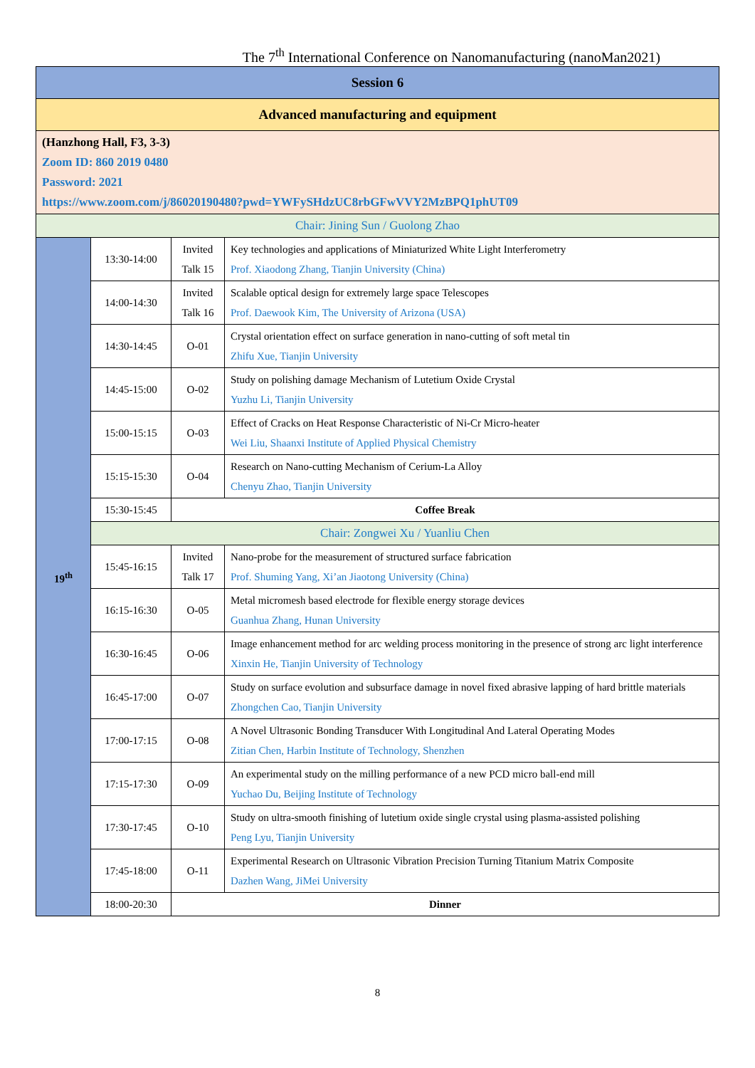The 7<sup>th</sup> International Conference on Nanomanufacturing (nanoMan2021)
| Session 6 | | | |
| Advanced manufacturing and equipment | | | |
| (Hanzhong Hall, F3, 3-3) Zoom ID: 860 2019 0480 Password: 2021 https://www.zoom.com/j/86020190480?pwd=YWFySHdzUC8rbGFwVVY2MzBPQ1phUT09 | | | |
| Chair: Jining Sun / Guolong Zhao | | | |
| 19<sup>th</sup> | 13:30-14:00 | Invited Talk 15 | Key technologies and applications of Miniaturized White Light Interferometry Prof. Xiaodong Zhang, Tianjin University (China) |
| | 14:00-14:30 | Invited Talk 16 | Scalable optical design for extremely large space Telescopes Prof. Daewook Kim, The University of Arizona (USA) |
| | 14:30-14:45 | O-01 | Crystal orientation effect on surface generation in nano-cutting of soft metal tin Zhifu Xue, Tianjin University |
| | 14:45-15:00 | O-02 | Study on polishing damage Mechanism of Lutetium Oxide Crystal Yuzhu Li, Tianjin University |
| | 15:00-15:15 | O-03 | Effect of Cracks on Heat Response Characteristic of Ni-Cr Micro-heater Wei Liu, Shaanxi Institute of Applied Physical Chemistry |
| | 15:15-15:30 | O-04 | Research on Nano-cutting Mechanism of Cerium-La Alloy Chenyu Zhao, Tianjin University |
| | 15:30-15:45 | Coffee Break | |
| | Chair: Zongwei Xu / Yuanliu Chen | | |
| | 15:45-16:15 | Invited Talk 17 | Nano-probe for the measurement of structured surface fabrication Prof. Shuming Yang, Xi’an Jiaotong University (China) |
| | 16:15-16:30 | O-05 | Metal micromesh based electrode for flexible energy storage devices Guanhua Zhang, Hunan University |
| | 16:30-16:45 | O-06 | Image enhancement method for arc welding process monitoring in the presence of strong arc light interference Xinxin He, Tianjin University of Technology |
| | 16:45-17:00 | O-07 | Study on surface evolution and subsurface damage in novel fixed abrasive lapping of hard brittle materials Zhongchen Cao, Tianjin University |
| | 17:00-17:15 | O-08 | A Novel Ultrasonic Bonding Transducer With Longitudinal And Lateral Operating Modes Zitian Chen, Harbin Institute of Technology, Shenzhen |
| | 17:15-17:30 | O-09 | An experimental study on the milling performance of a new PCD micro ball-end mill Yuchao Du, Beijing Institute of Technology |
| | 17:30-17:45 | O-10 | Study on ultra-smooth finishing of lutetium oxide single crystal using plasma-assisted polishing Peng Lyu, Tianjin University |
| | 17:45-18:00 | O-11 | Experimental Research on Ultrasonic Vibration Precision Turning Titanium Matrix Composite Dazhen Wang, JiMei University |
| | 18:00-20:30 | Dinner | |
8